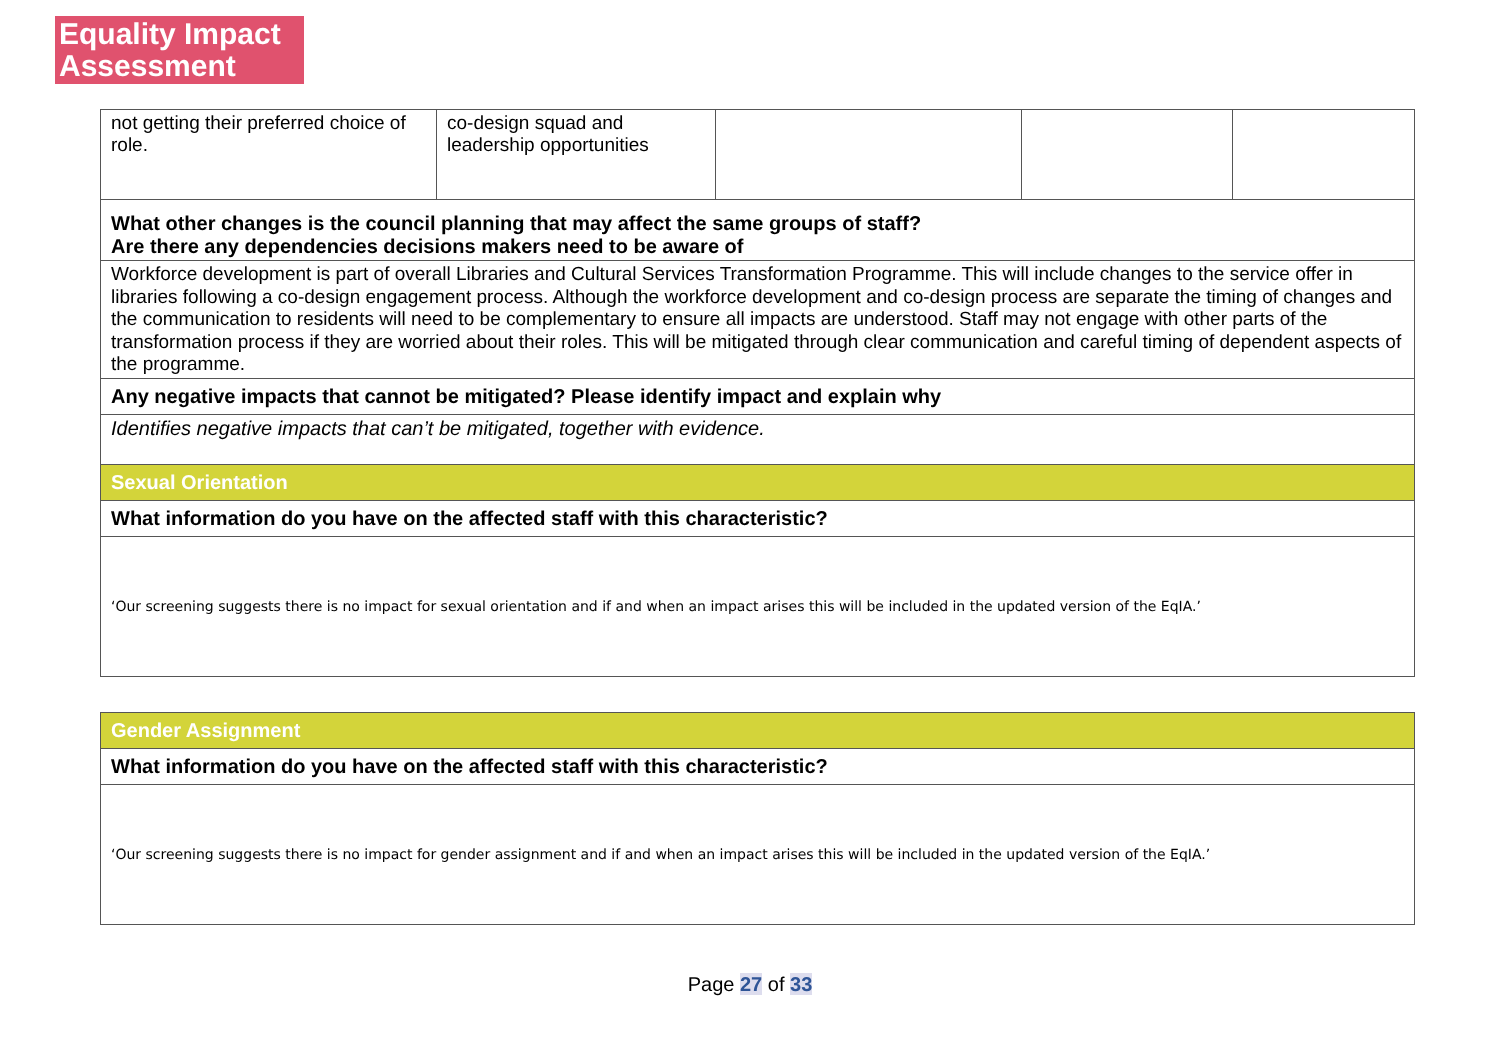Equality Impact
Assessment
| not getting their preferred choice of role. | co-design squad and leadership opportunities | | | |
| What other changes is the council planning that may affect the same groups of staff? Are there any dependencies decisions makers need to be aware of | | | | |
| Workforce development is part of overall Libraries and Cultural Services Transformation Programme. This will include changes to the service offer in libraries following a co-design engagement process. Although the workforce development and co-design process are separate the timing of changes and the communication to residents will need to be complementary to ensure all impacts are understood. Staff may not engage with other parts of the transformation process if they are worried about their roles. This will be mitigated through clear communication and careful timing of dependent aspects of the programme. | | | | |
| Any negative impacts that cannot be mitigated? Please identify impact and explain why | | | | |
| Identifies negative impacts that can’t be mitigated, together with evidence. | | | | |
| Sexual Orientation | | | | |
| What information do you have on the affected staff with this characteristic? | | | | |
| ‘Our screening suggests there is no impact for sexual orientation and if and when an impact arises this will be included in the updated version of the EqIA.’ | | | | |
| Gender Assignment |
| What information do you have on the affected staff with this characteristic? |
| ‘Our screening suggests there is no impact for gender assignment and if and when an impact arises this will be included in the updated version of the EqIA.’ |
Page 27 of 33